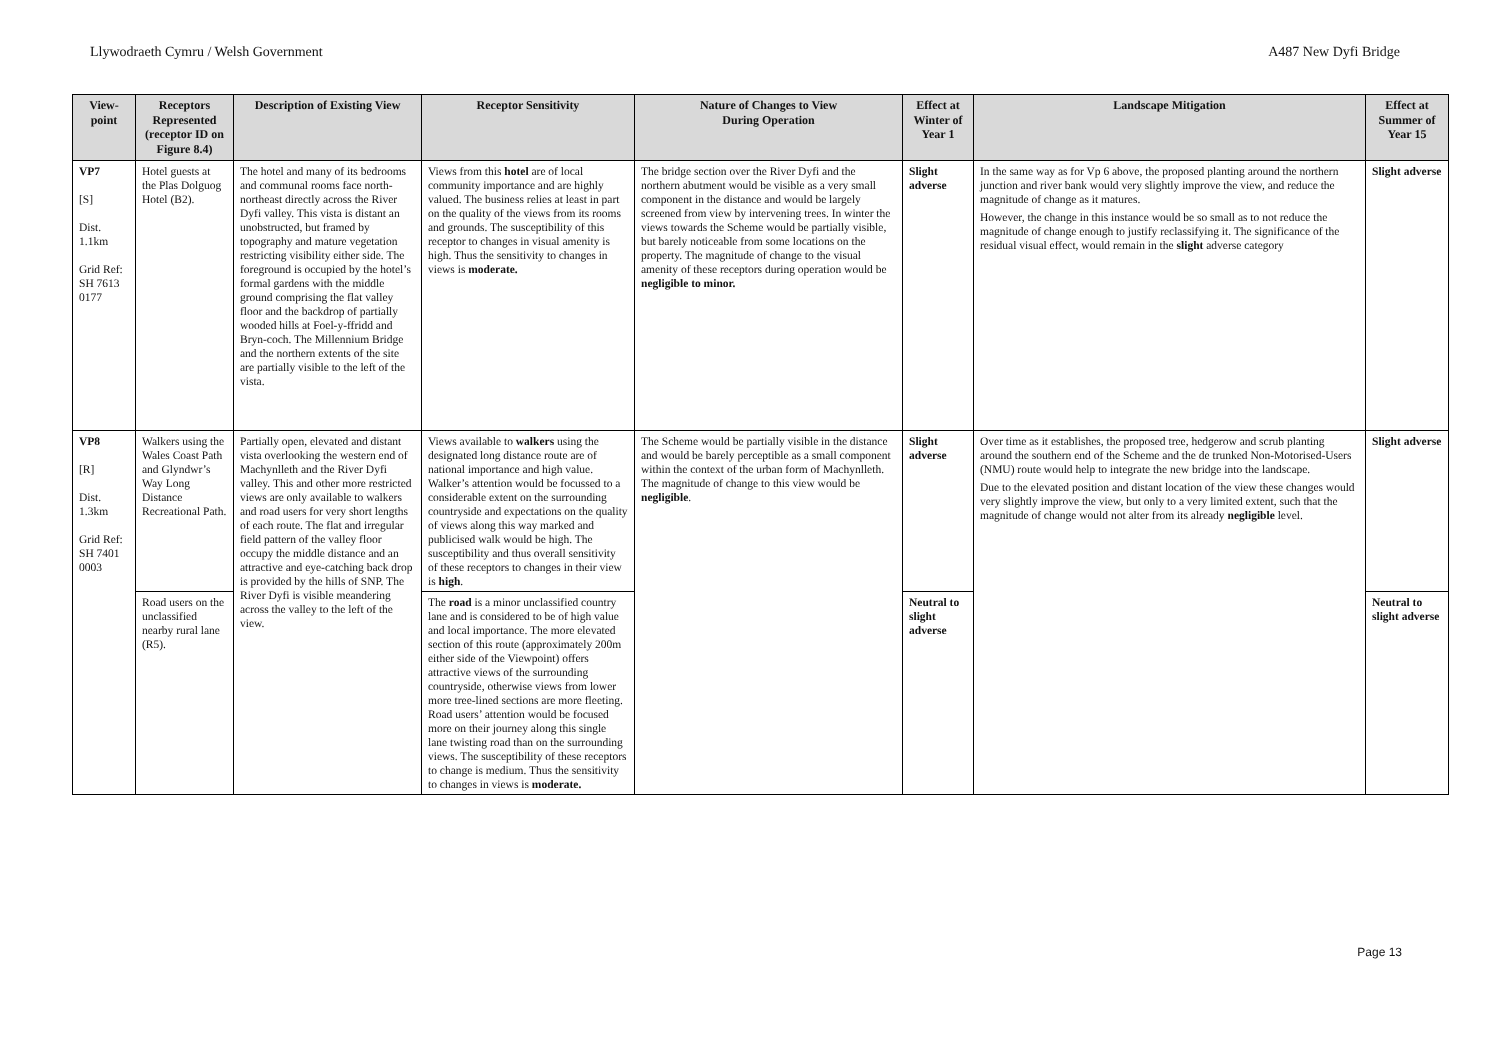Llywodraeth Cymru / Welsh Government A487 New Dyfi Bridge
| View-point | Receptors Represented (receptor ID on Figure 8.4) | Description of Existing View | Receptor Sensitivity | Nature of Changes to View During Operation | Effect at Winter of Year 1 | Landscape Mitigation | Effect at Summer of Year 15 |
| --- | --- | --- | --- | --- | --- | --- | --- |
| VP7 [S] Dist. 1.1km Grid Ref: SH 7613 0177 | Hotel guests at the Plas Dolguog Hotel (B2). | The hotel and many of its bedrooms and communal rooms face north-northeast directly across the River Dyfi valley. This vista is distant an unobstructed, but framed by topography and mature vegetation restricting visibility either side. The foreground is occupied by the hotel’s formal gardens with the middle ground comprising the flat valley floor and the backdrop of partially wooded hills at Foel-y-ffridd and Bryn-coch. The Millennium Bridge and the northern extents of the site are partially visible to the left of the vista. | Views from this hotel are of local community importance and are highly valued. The business relies at least in part on the quality of the views from its rooms and grounds. The susceptibility of this receptor to changes in visual amenity is high. Thus the sensitivity to changes in views is moderate. | The bridge section over the River Dyfi and the northern abutment would be visible as a very small component in the distance and would be largely screened from view by intervening trees. In winter the views towards the Scheme would be partially visible, but barely noticeable from some locations on the property. The magnitude of change to the visual amenity of these receptors during operation would be negligible to minor. | Slight adverse | In the same way as for Vp 6 above, the proposed planting around the northern junction and river bank would very slightly improve the view, and reduce the magnitude of change as it matures. However, the change in this instance would be so small as to not reduce the magnitude of change enough to justify reclassifying it. The significance of the residual visual effect, would remain in the slight adverse category | Slight adverse |
| VP8 [R] Dist. 1.3km Grid Ref: SH 7401 0003 | Walkers using the Wales Coast Path and Glyndwr’s Way Long Distance Recreational Path. | Partially open, elevated and distant vista overlooking the western end of Machynlleth and the River Dyfi valley. This and other more restricted views are only available to walkers and road users for very short lengths of each route. The flat and irregular field pattern of the valley floor occupy the middle distance and an attractive and eye-catching back drop is provided by the hills of SNP. The River Dyfi is visible meandering across the valley to the left of the view. | Views available to walkers using the designated long distance route are of national importance and high value. Walker’s attention would be focussed to a considerable extent on the surrounding countryside and expectations on the quality of views along this way marked and publicised walk would be high. The susceptibility and thus overall sensitivity of these receptors to changes in their view is high . | The Scheme would be partially visible in the distance and would be barely perceptible as a small component within the context of the urban form of Machynlleth. The magnitude of change to this view would be negligible . | Slight adverse | Over time as it establishes, the proposed tree, hedgerow and scrub planting around the southern end of the Scheme and the de trunked Non-Motorised-Users (NMU) route would help to integrate the new bridge into the landscape. Due to the elevated position and distant location of the view these changes would very slightly improve the view, but only to a very limited extent, such that the magnitude of change would not alter from its already negligible level. | Slight adverse |
| | Road users on the unclassified nearby rural lane (R5). | | The road is a minor unclassified country lane and is considered to be of high value and local importance. The more elevated section of this route (approximately 200m either side of the Viewpoint) offers attractive views of the surrounding countryside, otherwise views from lower more tree-lined sections are more fleeting. Road users’ attention would be focused more on their journey along this single lane twisting road than on the surrounding views. The susceptibility of these receptors to change is medium. Thus the sensitivity to changes in views is moderate. | | Neutral to slight adverse | | Neutral to slight adverse |
Page 13